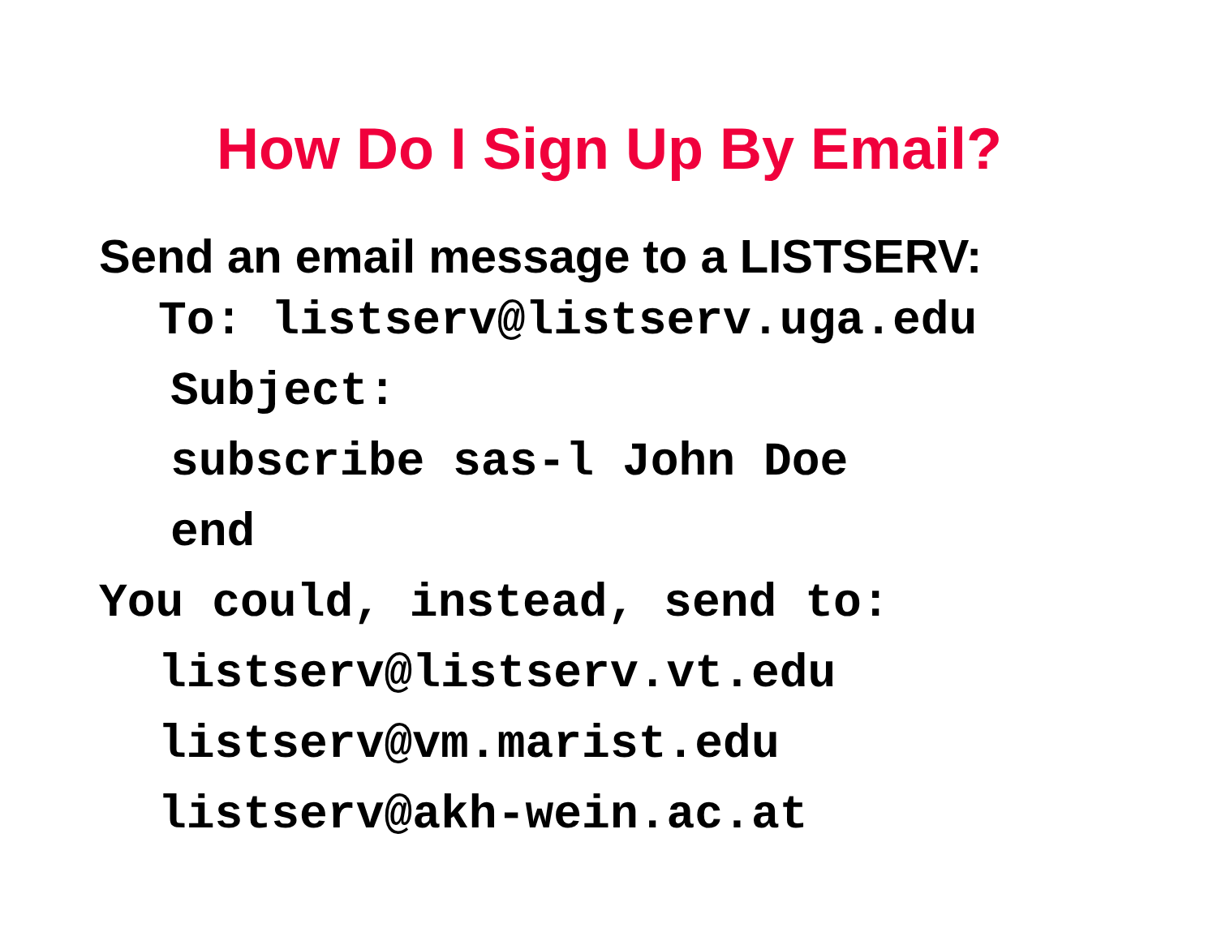How Do I Sign Up By Email?
Send an email message to a LISTSERV:
To: listserv@listserv.uga.edu
Subject:
subscribe sas-l John Doe
end
You could, instead, send to:
listserv@listserv.vt.edu
listserv@vm.marist.edu
listserv@akh-wein.ac.at